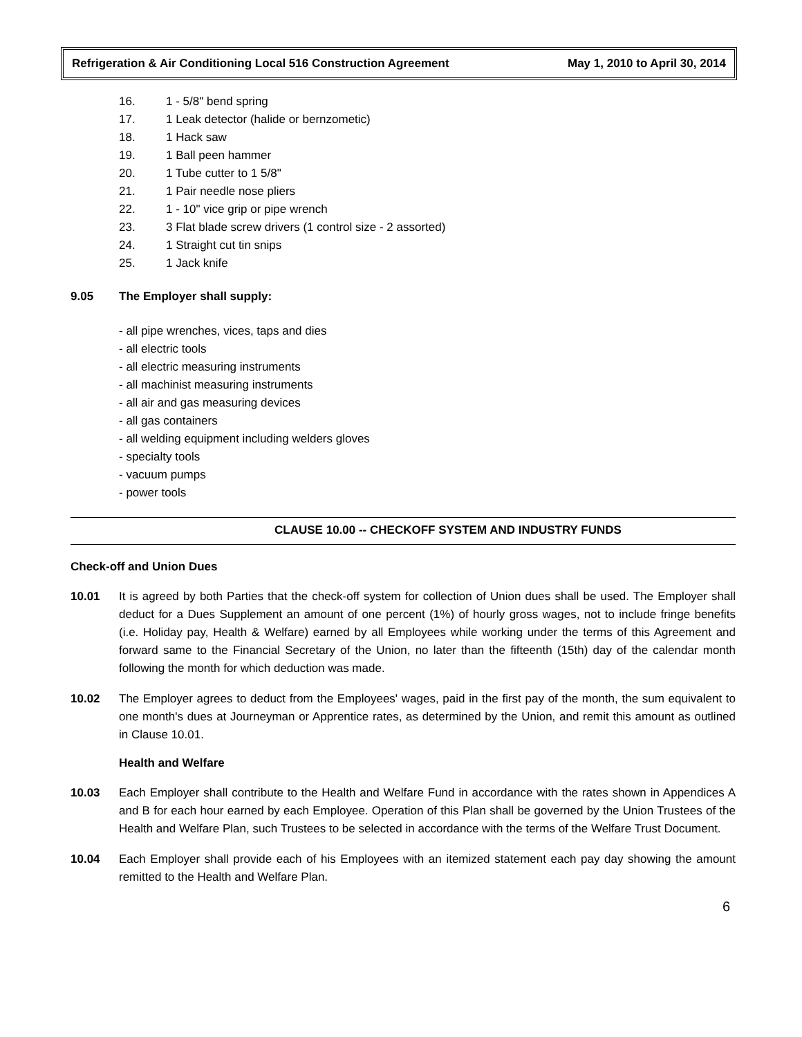Refrigeration & Air Conditioning Local 516 Construction Agreement May 1, 2010 to April 30, 2014
16. 1 - 5/8" bend spring
17. 1 Leak detector (halide or bernzometic)
18. 1 Hack saw
19. 1 Ball peen hammer
20. 1 Tube cutter to 1 5/8"
21. 1 Pair needle nose pliers
22. 1 - 10" vice grip or pipe wrench
23. 3 Flat blade screw drivers (1 control size - 2 assorted)
24. 1 Straight cut tin snips
25. 1 Jack knife
9.05 The Employer shall supply:
- all pipe wrenches, vices, taps and dies
- all electric tools
- all electric measuring instruments
- all machinist measuring instruments
- all air and gas measuring devices
- all gas containers
- all welding equipment including welders gloves
- specialty tools
- vacuum pumps
- power tools
CLAUSE 10.00 -- CHECKOFF SYSTEM AND INDUSTRY FUNDS
Check-off and Union Dues
10.01 It is agreed by both Parties that the check-off system for collection of Union dues shall be used. The Employer shall deduct for a Dues Supplement an amount of one percent (1%) of hourly gross wages, not to include fringe benefits (i.e. Holiday pay, Health & Welfare) earned by all Employees while working under the terms of this Agreement and forward same to the Financial Secretary of the Union, no later than the fifteenth (15th) day of the calendar month following the month for which deduction was made.
10.02 The Employer agrees to deduct from the Employees' wages, paid in the first pay of the month, the sum equivalent to one month's dues at Journeyman or Apprentice rates, as determined by the Union, and remit this amount as outlined in Clause 10.01.
Health and Welfare
10.03 Each Employer shall contribute to the Health and Welfare Fund in accordance with the rates shown in Appendices A and B for each hour earned by each Employee. Operation of this Plan shall be governed by the Union Trustees of the Health and Welfare Plan, such Trustees to be selected in accordance with the terms of the Welfare Trust Document.
10.04 Each Employer shall provide each of his Employees with an itemized statement each pay day showing the amount remitted to the Health and Welfare Plan.
6